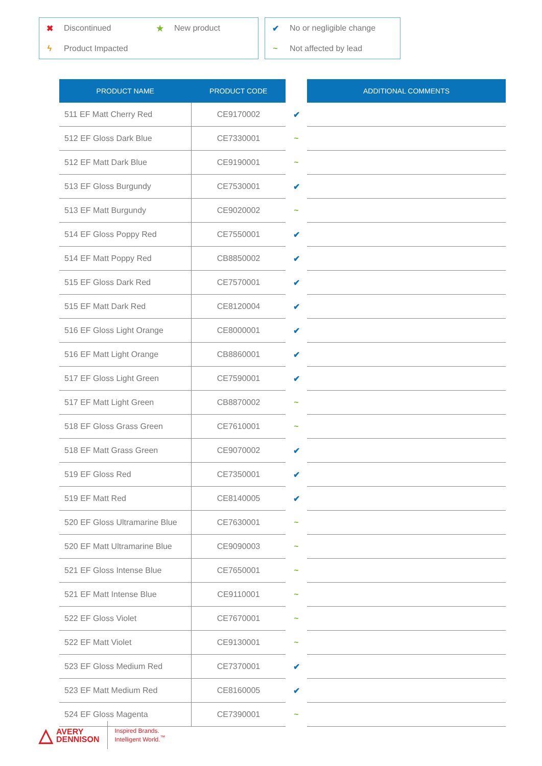| ✖ | Discontinued | ★ | New product |
| ϟ | Product Impacted | | |
| ✔ | No or negligible change |
| ~ | Not affected by lead |
| PRODUCT NAME | PRODUCT CODE | | ADDITIONAL COMMENTS |
| --- | --- | --- | --- |
| 511 EF Matt Cherry Red | CE9170002 | ✔ | |
| 512 EF Gloss Dark Blue | CE7330001 | ~ | |
| 512 EF Matt Dark Blue | CE9190001 | ~ | |
| 513 EF Gloss Burgundy | CE7530001 | ✔ | |
| 513 EF Matt Burgundy | CE9020002 | ~ | |
| 514 EF Gloss Poppy Red | CE7550001 | ✔ | |
| 514 EF Matt Poppy Red | CB8850002 | ✔ | |
| 515 EF Gloss Dark Red | CE7570001 | ✔ | |
| 515 EF Matt Dark Red | CE8120004 | ✔ | |
| 516 EF Gloss Light Orange | CE8000001 | ✔ | |
| 516 EF Matt Light Orange | CB8860001 | ✔ | |
| 517 EF Gloss Light Green | CE7590001 | ✔ | |
| 517 EF Matt Light Green | CB8870002 | ~ | |
| 518 EF Gloss Grass Green | CE7610001 | ~ | |
| 518 EF Matt Grass Green | CE9070002 | ✔ | |
| 519 EF Gloss Red | CE7350001 | ✔ | |
| 519 EF Matt Red | CE8140005 | ✔ | |
| 520 EF Gloss Ultramarine Blue | CE7630001 | ~ | |
| 520 EF Matt Ultramarine Blue | CE9090003 | ~ | |
| 521 EF Gloss Intense Blue | CE7650001 | ~ | |
| 521 EF Matt Intense Blue | CE9110001 | ~ | |
| 522 EF Gloss Violet | CE7670001 | ~ | |
| 522 EF Matt Violet | CE9130001 | ~ | |
| 523 EF Gloss Medium Red | CE7370001 | ✔ | |
| 523 EF Matt Medium Red | CE8160005 | ✔ | |
| 524 EF Gloss Magenta | CE7390001 | ~ | |
△ AVERY
DENNISON
Inspired Brands.
Intelligent World.<sup>™</sup>